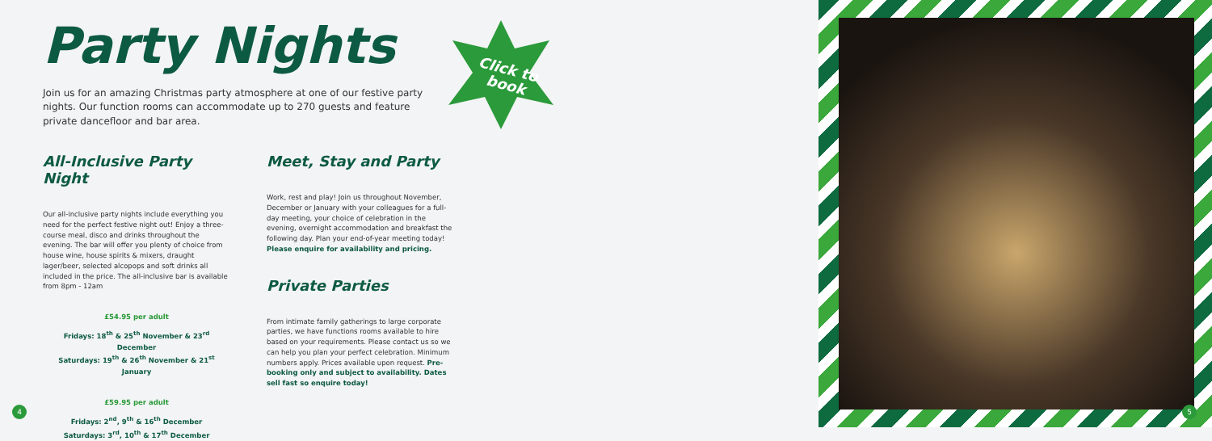Party Nights
Join us for an amazing Christmas party atmosphere at one of our festive party nights. Our function rooms can accommodate up to 270 guests and feature private dancefloor and bar area.
All-Inclusive Party Night
Our all-inclusive party nights include everything you need for the perfect festive night out! Enjoy a three-course meal, disco and drinks throughout the evening. The bar will offer you plenty of choice from house wine, house spirits & mixers, draught lager/beer, selected alcopops and soft drinks all included in the price. The all-inclusive bar is available from 8pm - 12am
£54.95 per adult
Fridays: 18<sup>th</sup> & 25<sup>th</sup> November & 23<sup>rd</sup> December
Saturdays: 19<sup>th</sup> & 26<sup>th</sup> November & 21<sup>st</sup> January
£59.95 per adult
Fridays: 2<sup>nd</sup>, 9<sup>th</sup> & 16<sup>th</sup> December
Saturdays: 3<sup>rd</sup>, 10<sup>th</sup> & 17<sup>th</sup> December
Meet, Stay and Party
Work, rest and play! Join us throughout November, December or January with your colleagues for a full-day meeting, your choice of celebration in the evening, overnight accommodation and breakfast the following day. Plan your end-of-year meeting today! Please enquire for availability and pricing.
Private Parties
From intimate family gatherings to large corporate parties, we have functions rooms available to hire based on your requirements. Please contact us so we can help you plan your perfect celebration. Minimum numbers apply. Prices available upon request. Pre-booking only and subject to availability. Dates sell fast so enquire today!
Click to
book
4 5